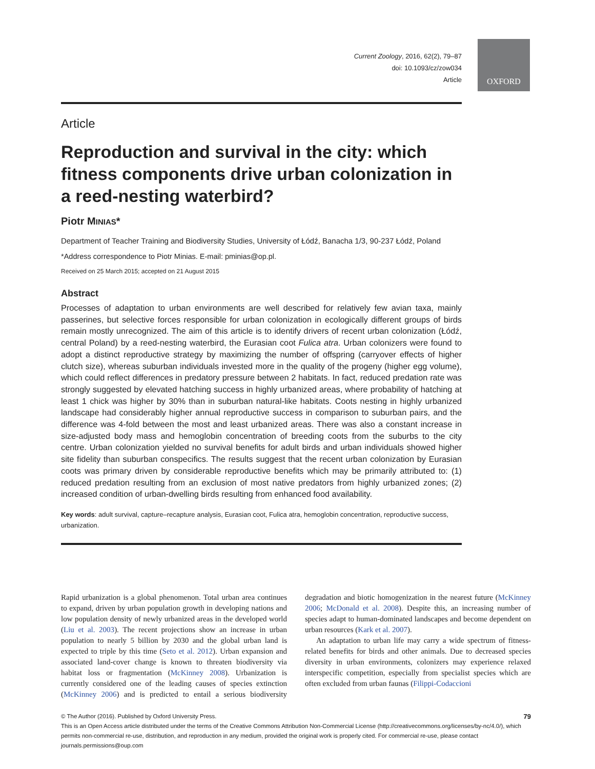Current Zoology, 2016, 62(2), 79–87
doi: 10.1093/cz/zow034
Article
OXFORD
Article
Reproduction and survival in the city: which fitness components drive urban colonization in a reed-nesting waterbird?
Piotr MINIAS*
Department of Teacher Training and Biodiversity Studies, University of Łódź, Banacha 1/3, 90-237 Łódź, Poland
*Address correspondence to Piotr Minias. E-mail: pminias@op.pl.
Received on 25 March 2015; accepted on 21 August 2015
Abstract
Processes of adaptation to urban environments are well described for relatively few avian taxa, mainly passerines, but selective forces responsible for urban colonization in ecologically different groups of birds remain mostly unrecognized. The aim of this article is to identify drivers of recent urban colonization (Łódź, central Poland) by a reed-nesting waterbird, the Eurasian coot Fulica atra. Urban colonizers were found to adopt a distinct reproductive strategy by maximizing the number of offspring (carryover effects of higher clutch size), whereas suburban individuals invested more in the quality of the progeny (higher egg volume), which could reflect differences in predatory pressure between 2 habitats. In fact, reduced predation rate was strongly suggested by elevated hatching success in highly urbanized areas, where probability of hatching at least 1 chick was higher by 30% than in suburban natural-like habitats. Coots nesting in highly urbanized landscape had considerably higher annual reproductive success in comparison to suburban pairs, and the difference was 4-fold between the most and least urbanized areas. There was also a constant increase in size-adjusted body mass and hemoglobin concentration of breeding coots from the suburbs to the city centre. Urban colonization yielded no survival benefits for adult birds and urban individuals showed higher site fidelity than suburban conspecifics. The results suggest that the recent urban colonization by Eurasian coots was primary driven by considerable reproductive benefits which may be primarily attributed to: (1) reduced predation resulting from an exclusion of most native predators from highly urbanized zones; (2) increased condition of urban-dwelling birds resulting from enhanced food availability.
Key words: adult survival, capture–recapture analysis, Eurasian coot, Fulica atra, hemoglobin concentration, reproductive success, urbanization.
Rapid urbanization is a global phenomenon. Total urban area continues to expand, driven by urban population growth in developing nations and low population density of newly urbanized areas in the developed world (Liu et al. 2003). The recent projections show an increase in urban population to nearly 5 billion by 2030 and the global urban land is expected to triple by this time (Seto et al. 2012). Urban expansion and associated land-cover change is known to threaten biodiversity via habitat loss or fragmentation (McKinney 2008). Urbanization is currently considered one of the leading causes of species extinction (McKinney 2006) and is predicted to entail a serious biodiversity degradation and biotic homogenization in the nearest future (McKinney 2006; McDonald et al. 2008). Despite this, an increasing number of species adapt to human-dominated landscapes and become dependent on urban resources (Kark et al. 2007).
An adaptation to urban life may carry a wide spectrum of fitness-related benefits for birds and other animals. Due to decreased species diversity in urban environments, colonizers may experience relaxed interspecific competition, especially from specialist species which are often excluded from urban faunas (Filippi-Codaccioni
© The Author (2016). Published by Oxford University Press. 79
This is an Open Access article distributed under the terms of the Creative Commons Attribution Non-Commercial License (http://creativecommons.org/licenses/by-nc/4.0/), which permits non-commercial re-use, distribution, and reproduction in any medium, provided the original work is properly cited. For commercial re-use, please contact journals.permissions@oup.com